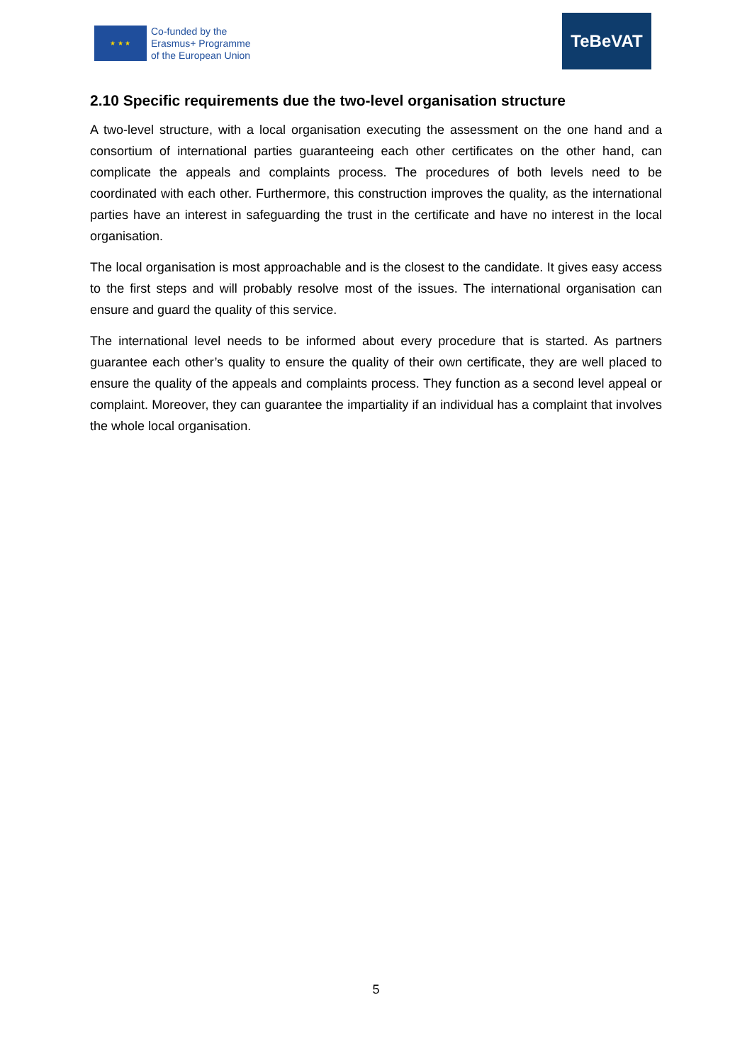★ ★ ★
Co-funded by the
Erasmus+ Programme
of the European Union
TeBeVAT
2.10 Specific requirements due the two-level organisation structure
A two-level structure, with a local organisation executing the assessment on the one hand and a consortium of international parties guaranteeing each other certificates on the other hand, can complicate the appeals and complaints process. The procedures of both levels need to be coordinated with each other. Furthermore, this construction improves the quality, as the international parties have an interest in safeguarding the trust in the certificate and have no interest in the local organisation.
The local organisation is most approachable and is the closest to the candidate. It gives easy access to the first steps and will probably resolve most of the issues. The international organisation can ensure and guard the quality of this service.
The international level needs to be informed about every procedure that is started. As partners guarantee each other’s quality to ensure the quality of their own certificate, they are well placed to ensure the quality of the appeals and complaints process. They function as a second level appeal or complaint. Moreover, they can guarantee the impartiality if an individual has a complaint that involves the whole local organisation.
5